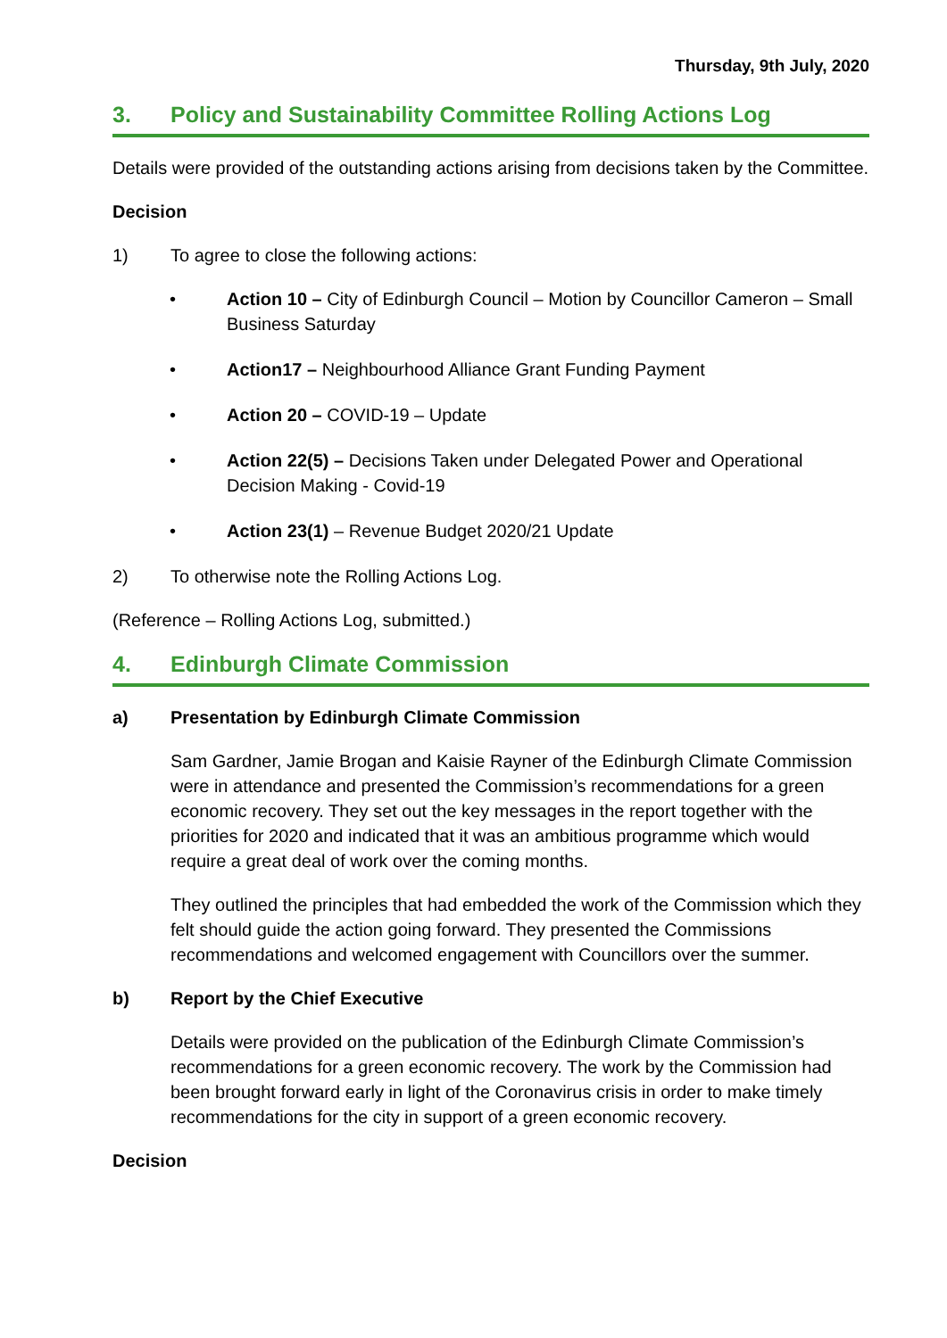Thursday, 9th July, 2020
3. Policy and Sustainability Committee Rolling Actions Log
Details were provided of the outstanding actions arising from decisions taken by the Committee.
Decision
1) To agree to close the following actions:
• Action 10 – City of Edinburgh Council – Motion by Councillor Cameron – Small Business Saturday
• Action17 – Neighbourhood Alliance Grant Funding Payment
• Action 20 – COVID-19 – Update
• Action 22(5) – Decisions Taken under Delegated Power and Operational Decision Making - Covid-19
• Action 23(1) – Revenue Budget 2020/21 Update
2) To otherwise note the Rolling Actions Log.
(Reference – Rolling Actions Log, submitted.)
4. Edinburgh Climate Commission
a) Presentation by Edinburgh Climate Commission
Sam Gardner, Jamie Brogan and Kaisie Rayner of the Edinburgh Climate Commission were in attendance and presented the Commission’s recommendations for a green economic recovery. They set out the key messages in the report together with the priorities for 2020 and indicated that it was an ambitious programme which would require a great deal of work over the coming months.
They outlined the principles that had embedded the work of the Commission which they felt should guide the action going forward. They presented the Commissions recommendations and welcomed engagement with Councillors over the summer.
b) Report by the Chief Executive
Details were provided on the publication of the Edinburgh Climate Commission’s recommendations for a green economic recovery. The work by the Commission had been brought forward early in light of the Coronavirus crisis in order to make timely recommendations for the city in support of a green economic recovery.
Decision